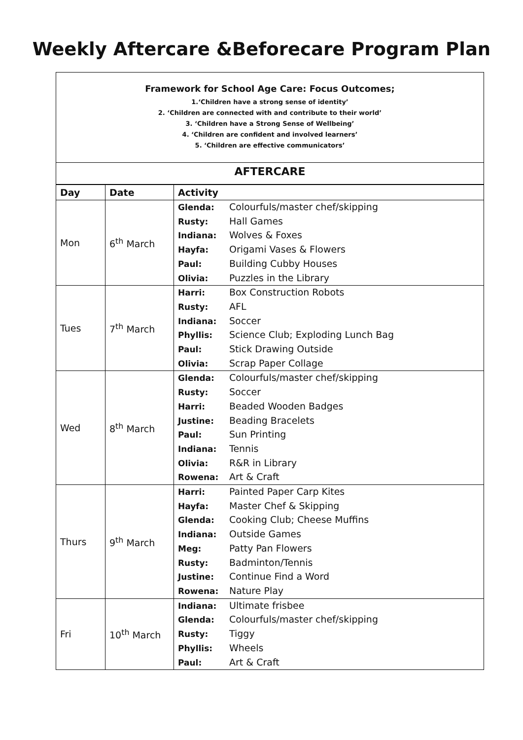Weekly Aftercare &Beforecare Program Plan
Framework for School Age Care: Focus Outcomes;
1.‘Children have a strong sense of identity’
2. ‘Children are connected with and contribute to their world’
3. ‘Children have a Strong Sense of Wellbeing’
4. ‘Children are confident and involved learners’
5. ‘Children are effective communicators’
AFTERCARE
| Day | Date | Activity |
| --- | --- | --- |
| Mon | 6<sup>th</sup> March | Glenda: Colourfuls/master chef/skipping Rusty: Hall Games Indiana: Wolves & Foxes Hayfa: Origami Vases & Flowers Paul: Building Cubby Houses Olivia: Puzzles in the Library |
| Tues | 7<sup>th</sup> March | Harri: Box Construction Robots Rusty: AFL Indiana: Soccer Phyllis: Science Club; Exploding Lunch Bag Paul: Stick Drawing Outside Olivia: Scrap Paper Collage |
| Wed | 8<sup>th</sup> March | Glenda: Colourfuls/master chef/skipping Rusty: Soccer Harri: Beaded Wooden Badges Justine: Beading Bracelets Paul: Sun Printing Indiana: Tennis Olivia: R&R in Library Rowena: Art & Craft |
| Thurs | 9<sup>th</sup> March | Harri: Painted Paper Carp Kites Hayfa: Master Chef & Skipping Glenda: Cooking Club; Cheese Muffins Indiana: Outside Games Meg: Patty Pan Flowers Rusty: Badminton/Tennis Justine: Continue Find a Word Rowena: Nature Play |
| Fri | 10<sup>th</sup> March | Indiana: Ultimate frisbee Glenda: Colourfuls/master chef/skipping Rusty: Tiggy Phyllis: Wheels Paul: Art & Craft |